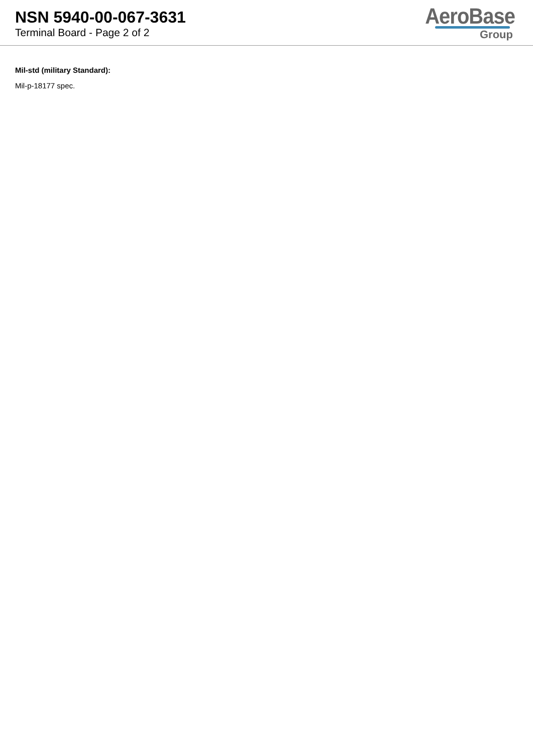NSN 5940-00-067-3631
Terminal Board - Page 2 of 2
AeroBase
Group
Mil-std (military Standard):
Mil-p-18177 spec.